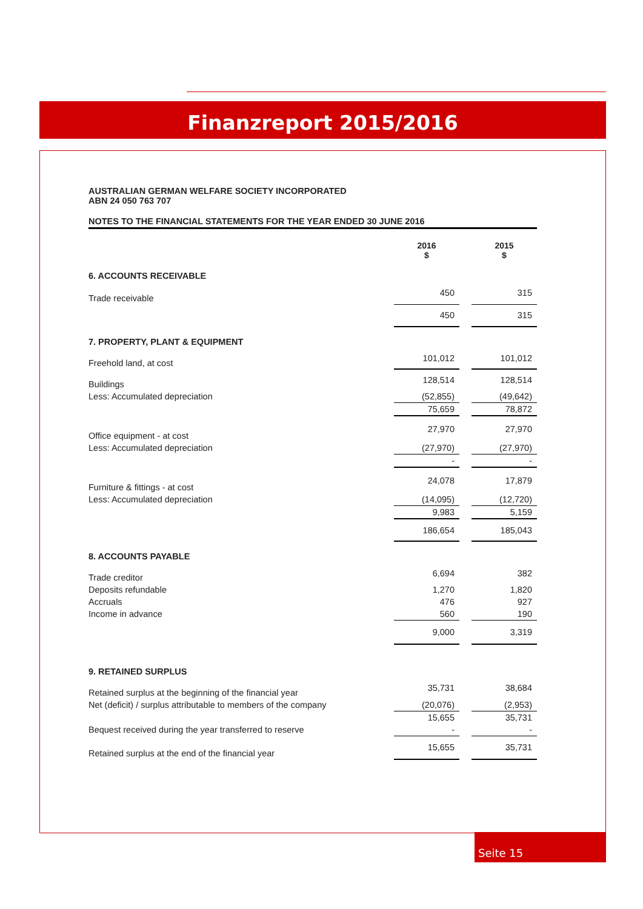Finanzreport 2015/2016
AUSTRALIAN GERMAN WELFARE SOCIETY INCORPORATED
ABN 24 050 763 707
NOTES TO THE FINANCIAL STATEMENTS FOR THE YEAR ENDED 30 JUNE 2016
| | 2016 $ | | 2015 $ |
| --- | --- | --- | --- |
| 6. ACCOUNTS RECEIVABLE | | | |
| Trade receivable | 450 | | 315 |
| | 450 | | 315 |
| 7. PROPERTY, PLANT & EQUIPMENT | | | |
| Freehold land, at cost | 101,012 | | 101,012 |
| Buildings | 128,514 | | 128,514 |
| Less: Accumulated depreciation | (52,855) | | (49,642) |
| | 75,659 | | 78,872 |
| Office equipment - at cost | 27,970 | | 27,970 |
| Less: Accumulated depreciation | (27,970) | | (27,970) |
| | - | | - |
| Furniture & fittings - at cost | 24,078 | | 17,879 |
| Less: Accumulated depreciation | (14,095) | | (12,720) |
| | 9,983 | | 5,159 |
| | 186,654 | | 185,043 |
| 8. ACCOUNTS PAYABLE | | | |
| Trade creditor | 6,694 | | 382 |
| Deposits refundable | 1,270 | | 1,820 |
| Accruals | 476 | | 927 |
| Income in advance | 560 | | 190 |
| | 9,000 | | 3,319 |
| 9. RETAINED SURPLUS | | | |
| Retained surplus at the beginning of the financial year | 35,731 | | 38,684 |
| Net (deficit) / surplus attributable to members of the company | (20,076) | | (2,953) |
| | 15,655 | | 35,731 |
| Bequest received during the year transferred to reserve | - | | - |
| Retained surplus at the end of the financial year | 15,655 | | 35,731 |
Seite 15